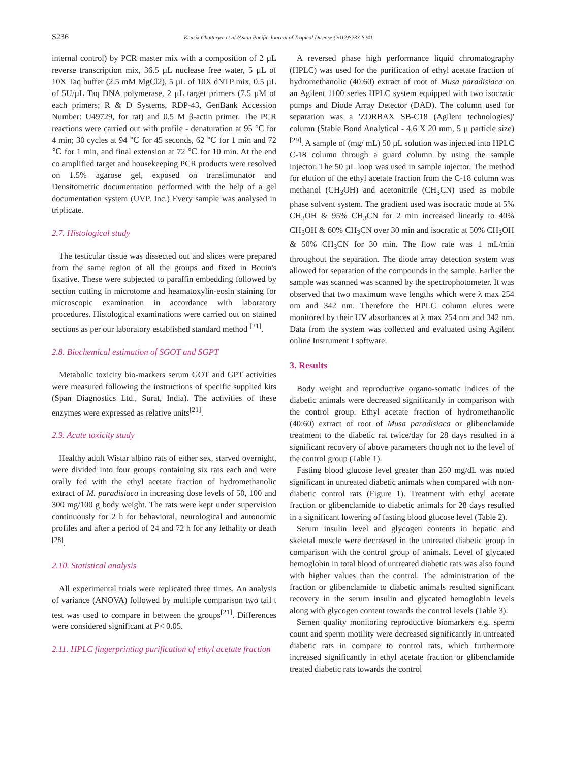S236 Kausik Chatterjee et al./Asian Pacific Journal of Tropical Disease (2012)S233-S241
internal control) by PCR master mix with a composition of 2 µL reverse transcription mix, 36.5 µL nuclease free water, 5 µL of 10X Taq buffer (2.5 mM MgCl2), 5 µL of 10X dNTP mix, 0.5 µL of 5U/µL Taq DNA polymerase, 2 µL target primers (7.5 µM of each primers; R & D Systems, RDP-43, GenBank Accession Number: U49729, for rat) and 0.5 M β-actin primer. The PCR reactions were carried out with profile - denaturation at 95 °C for 4 min; 30 cycles at 94 ℃ for 45 seconds, 62 ℃ for 1 min and 72 ℃ for 1 min, and final extension at 72 ℃ for 10 min. At the end co amplified target and housekeeping PCR products were resolved on 1.5% agarose gel, exposed on translimunator and Densitometric documentation performed with the help of a gel documentation system (UVP. Inc.) Every sample was analysed in triplicate.
2.7. Histological study
The testicular tissue was dissected out and slices were prepared from the same region of all the groups and fixed in Bouin's fixative. These were subjected to paraffin embedding followed by section cutting in microtome and heamatoxylin-eosin staining for microscopic examination in accordance with laboratory procedures. Histological examinations were carried out on stained sections as per our laboratory established standard method <sup>[21]</sup>.
2.8. Biochemical estimation of SGOT and SGPT
Metabolic toxicity bio-markers serum GOT and GPT activities were measured following the instructions of specific supplied kits (Span Diagnostics Ltd., Surat, India). The activities of these enzymes were expressed as relative units<sup>[21]</sup>.
2.9. Acute toxicity study
Healthy adult Wistar albino rats of either sex, starved overnight, were divided into four groups containing six rats each and were orally fed with the ethyl acetate fraction of hydromethanolic extract of M. paradisiaca in increasing dose levels of 50, 100 and 300 mg/100 g body weight. The rats were kept under supervision continuously for 2 h for behavioral, neurological and autonomic profiles and after a period of 24 and 72 h for any lethality or death <sup>[28]</sup>.
2.10. Statistical analysis
All experimental trials were replicated three times. An analysis of variance (ANOVA) followed by multiple comparison two tail t test was used to compare in between the groups<sup>[21]</sup>. Differences were considered significant at P< 0.05.
2.11. HPLC fingerprinting purification of ethyl acetate fraction
A reversed phase high performance liquid chromatography (HPLC) was used for the purification of ethyl acetate fraction of hydromethanolic (40:60) extract of root of Musa paradisiaca on an Agilent 1100 series HPLC system equipped with two isocratic pumps and Diode Array Detector (DAD). The column used for separation was a 'ZORBAX SB-C18 (Agilent technologies)' column (Stable Bond Analytical - 4.6 X 20 mm, 5 µ particle size) <sup>[29]</sup>. A sample of (mg/ mL) 50 µL solution was injected into HPLC C-18 column through a guard column by using the sample injector. The 50 µL loop was used in sample injector. The method for elution of the ethyl acetate fraction from the C-18 column was methanol (CH<sub>3</sub>OH) and acetonitrile (CH<sub>3</sub>CN) used as mobile phase solvent system. The gradient used was isocratic mode at 5% CH<sub>3</sub>OH & 95% CH<sub>3</sub>CN for 2 min increased linearly to 40% CH<sub>3</sub>OH & 60% CH<sub>3</sub>CN over 30 min and isocratic at 50% CH<sub>3</sub>OH & 50% CH<sub>3</sub>CN for 30 min. The flow rate was 1 mL/min throughout the separation. The diode array detection system was allowed for separation of the compounds in the sample. Earlier the sample was scanned was scanned by the spectrophotometer. It was observed that two maximum wave lengths which were λ max 254 nm and 342 nm. Therefore the HPLC column elutes were monitored by their UV absorbances at λ max 254 nm and 342 nm. Data from the system was collected and evaluated using Agilent online Instrument I software.
3. Results
Body weight and reproductive organo-somatic indices of the diabetic animals were decreased significantly in comparison with the control group. Ethyl acetate fraction of hydromethanolic (40:60) extract of root of Musa paradisiaca or glibenclamide treatment to the diabetic rat twice/day for 28 days resulted in a significant recovery of above parameters though not to the level of the control group (Table 1).
Fasting blood glucose level greater than 250 mg/dL was noted significant in untreated diabetic animals when compared with non-diabetic control rats (Figure 1). Treatment with ethyl acetate fraction or glibenclamide to diabetic animals for 28 days resulted in a significant lowering of fasting blood glucose level (Table 2).
Serum insulin level and glycogen contents in hepatic and skeletal muscle were decreased in the untreated diabetic group in comparison with the control group of animals. Level of glycated hemoglobin in total blood of untreated diabetic rats was also found with higher values than the control. The administration of the fraction or glibenclamide to diabetic animals resulted significant recovery in the serum insulin and glycated hemoglobin levels along with glycogen content towards the control levels (Table 3).
Semen quality monitoring reproductive biomarkers e.g. sperm count and sperm motility were decreased significantly in untreated diabetic rats in compare to control rats, which furthermore increased significantly in ethyl acetate fraction or glibenclamide treated diabetic rats towards the control